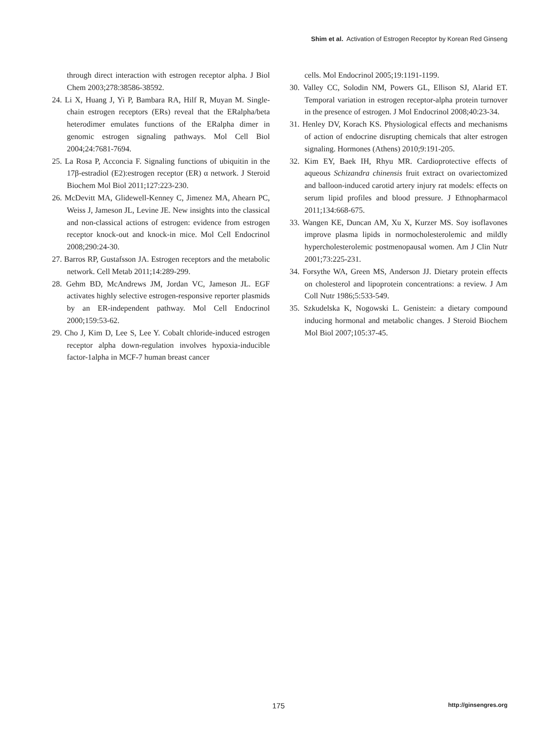Shim et al. Activation of Estrogen Receptor by Korean Red Ginseng
through direct interaction with estrogen receptor alpha. J Biol Chem 2003;278:38586-38592.
24. Li X, Huang J, Yi P, Bambara RA, Hilf R, Muyan M. Single-chain estrogen receptors (ERs) reveal that the ERalpha/beta heterodimer emulates functions of the ERalpha dimer in genomic estrogen signaling pathways. Mol Cell Biol 2004;24:7681-7694.
25. La Rosa P, Acconcia F. Signaling functions of ubiquitin in the 17β-estradiol (E2):estrogen receptor (ER) α network. J Steroid Biochem Mol Biol 2011;127:223-230.
26. McDevitt MA, Glidewell-Kenney C, Jimenez MA, Ahearn PC, Weiss J, Jameson JL, Levine JE. New insights into the classical and non-classical actions of estrogen: evidence from estrogen receptor knock-out and knock-in mice. Mol Cell Endocrinol 2008;290:24-30.
27. Barros RP, Gustafsson JA. Estrogen receptors and the metabolic network. Cell Metab 2011;14:289-299.
28. Gehm BD, McAndrews JM, Jordan VC, Jameson JL. EGF activates highly selective estrogen-responsive reporter plasmids by an ER-independent pathway. Mol Cell Endocrinol 2000;159:53-62.
29. Cho J, Kim D, Lee S, Lee Y. Cobalt chloride-induced estrogen receptor alpha down-regulation involves hypoxia-inducible factor-1alpha in MCF-7 human breast cancer
cells. Mol Endocrinol 2005;19:1191-1199.
30. Valley CC, Solodin NM, Powers GL, Ellison SJ, Alarid ET. Temporal variation in estrogen receptor-alpha protein turnover in the presence of estrogen. J Mol Endocrinol 2008;40:23-34.
31. Henley DV, Korach KS. Physiological effects and mechanisms of action of endocrine disrupting chemicals that alter estrogen signaling. Hormones (Athens) 2010;9:191-205.
32. Kim EY, Baek IH, Rhyu MR. Cardioprotective effects of aqueous Schizandra chinensis fruit extract on ovariectomized and balloon-induced carotid artery injury rat models: effects on serum lipid profiles and blood pressure. J Ethnopharmacol 2011;134:668-675.
33. Wangen KE, Duncan AM, Xu X, Kurzer MS. Soy isoflavones improve plasma lipids in normocholesterolemic and mildly hypercholesterolemic postmenopausal women. Am J Clin Nutr 2001;73:225-231.
34. Forsythe WA, Green MS, Anderson JJ. Dietary protein effects on cholesterol and lipoprotein concentrations: a review. J Am Coll Nutr 1986;5:533-549.
35. Szkudelska K, Nogowski L. Genistein: a dietary compound inducing hormonal and metabolic changes. J Steroid Biochem Mol Biol 2007;105:37-45.
175 http://ginsengres.org